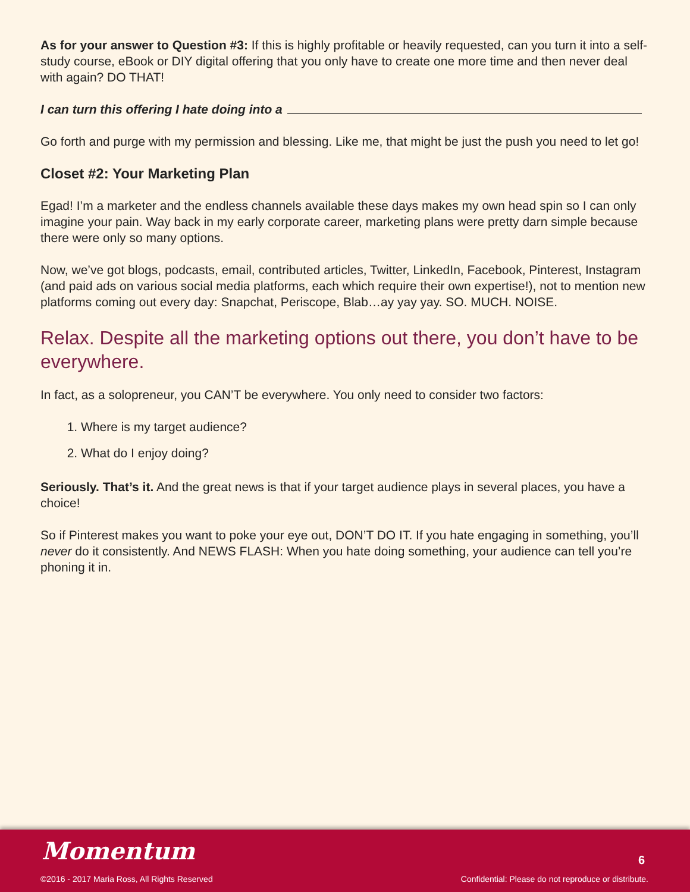As for your answer to Question #3: If this is highly profitable or heavily requested, can you turn it into a self-study course, eBook or DIY digital offering that you only have to create one more time and then never deal with again? DO THAT!
I can turn this offering I hate doing into a
Go forth and purge with my permission and blessing. Like me, that might be just the push you need to let go!
Closet #2: Your Marketing Plan
Egad! I’m a marketer and the endless channels available these days makes my own head spin so I can only imagine your pain. Way back in my early corporate career, marketing plans were pretty darn simple because there were only so many options.
Now, we’ve got blogs, podcasts, email, contributed articles, Twitter, LinkedIn, Facebook, Pinterest, Instagram (and paid ads on various social media platforms, each which require their own expertise!), not to mention new platforms coming out every day: Snapchat, Periscope, Blab…ay yay yay. SO. MUCH. NOISE.
Relax. Despite all the marketing options out there, you don’t have to be everywhere.
In fact, as a solopreneur, you CAN’T be everywhere. You only need to consider two factors:
1. Where is my target audience?
2. What do I enjoy doing?
Seriously. That’s it. And the great news is that if your target audience plays in several places, you have a choice!
So if Pinterest makes you want to poke your eye out, DON’T DO IT. If you hate engaging in something, you’ll never do it consistently. And NEWS FLASH: When you hate doing something, your audience can tell you’re phoning it in.
Momentum 6
©2016 - 2017 Maria Ross, All Rights Reserved
Confidential: Please do not reproduce or distribute.